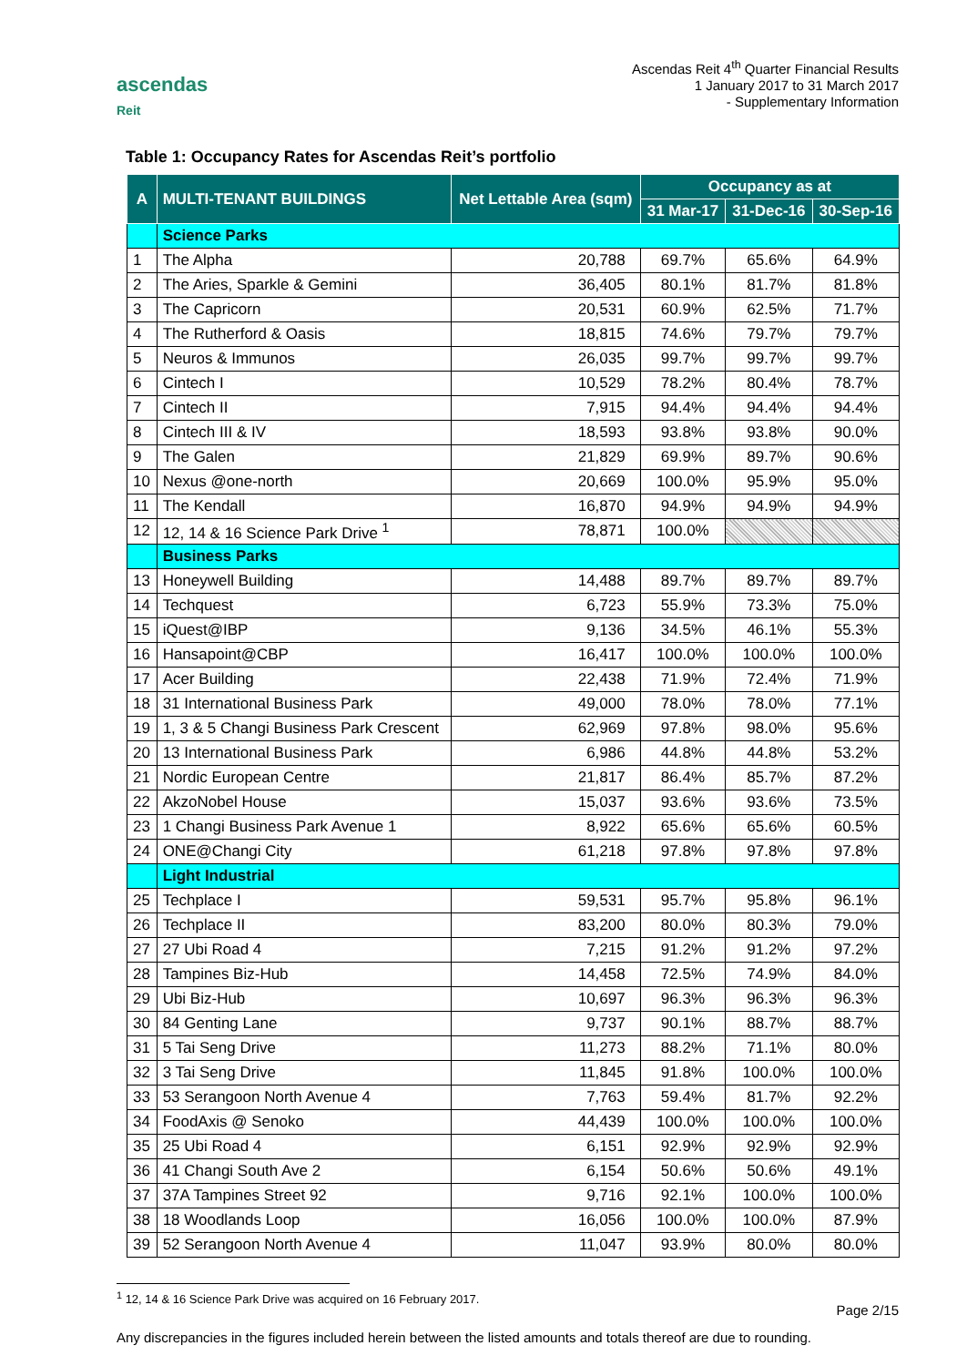ascendas
Reit
Ascendas Reit 4<sup>th</sup> Quarter Financial Results
1 January 2017 to 31 March 2017
- Supplementary Information
Table 1: Occupancy Rates for Ascendas Reit’s portfolio
| A | MULTI-TENANT BUILDINGS | Net Lettable Area (sqm) | Occupancy as at | | |
| --- | --- | --- | --- | --- | --- |
| | | | 31 Mar-17 | 31-Dec-16 | 30-Sep-16 |
| | Science Parks | | | | |
| 1 | The Alpha | 20,788 | 69.7% | 65.6% | 64.9% |
| 2 | The Aries, Sparkle & Gemini | 36,405 | 80.1% | 81.7% | 81.8% |
| 3 | The Capricorn | 20,531 | 60.9% | 62.5% | 71.7% |
| 4 | The Rutherford & Oasis | 18,815 | 74.6% | 79.7% | 79.7% |
| 5 | Neuros & Immunos | 26,035 | 99.7% | 99.7% | 99.7% |
| 6 | Cintech I | 10,529 | 78.2% | 80.4% | 78.7% |
| 7 | Cintech II | 7,915 | 94.4% | 94.4% | 94.4% |
| 8 | Cintech III & IV | 18,593 | 93.8% | 93.8% | 90.0% |
| 9 | The Galen | 21,829 | 69.9% | 89.7% | 90.6% |
| 10 | Nexus @one-north | 20,669 | 100.0% | 95.9% | 95.0% |
| 11 | The Kendall | 16,870 | 94.9% | 94.9% | 94.9% |
| 12 | 12, 14 & 16 Science Park Drive <sup>1</sup> | 78,871 | 100.0% | | |
| | Business Parks | | | | |
| 13 | Honeywell Building | 14,488 | 89.7% | 89.7% | 89.7% |
| 14 | Techquest | 6,723 | 55.9% | 73.3% | 75.0% |
| 15 | iQuest@IBP | 9,136 | 34.5% | 46.1% | 55.3% |
| 16 | Hansapoint@CBP | 16,417 | 100.0% | 100.0% | 100.0% |
| 17 | Acer Building | 22,438 | 71.9% | 72.4% | 71.9% |
| 18 | 31 International Business Park | 49,000 | 78.0% | 78.0% | 77.1% |
| 19 | 1, 3 & 5 Changi Business Park Crescent | 62,969 | 97.8% | 98.0% | 95.6% |
| 20 | 13 International Business Park | 6,986 | 44.8% | 44.8% | 53.2% |
| 21 | Nordic European Centre | 21,817 | 86.4% | 85.7% | 87.2% |
| 22 | AkzoNobel House | 15,037 | 93.6% | 93.6% | 73.5% |
| 23 | 1 Changi Business Park Avenue 1 | 8,922 | 65.6% | 65.6% | 60.5% |
| 24 | ONE@Changi City | 61,218 | 97.8% | 97.8% | 97.8% |
| | Light Industrial | | | | |
| 25 | Techplace I | 59,531 | 95.7% | 95.8% | 96.1% |
| 26 | Techplace II | 83,200 | 80.0% | 80.3% | 79.0% |
| 27 | 27 Ubi Road 4 | 7,215 | 91.2% | 91.2% | 97.2% |
| 28 | Tampines Biz-Hub | 14,458 | 72.5% | 74.9% | 84.0% |
| 29 | Ubi Biz-Hub | 10,697 | 96.3% | 96.3% | 96.3% |
| 30 | 84 Genting Lane | 9,737 | 90.1% | 88.7% | 88.7% |
| 31 | 5 Tai Seng Drive | 11,273 | 88.2% | 71.1% | 80.0% |
| 32 | 3 Tai Seng Drive | 11,845 | 91.8% | 100.0% | 100.0% |
| 33 | 53 Serangoon North Avenue 4 | 7,763 | 59.4% | 81.7% | 92.2% |
| 34 | FoodAxis @ Senoko | 44,439 | 100.0% | 100.0% | 100.0% |
| 35 | 25 Ubi Road 4 | 6,151 | 92.9% | 92.9% | 92.9% |
| 36 | 41 Changi South Ave 2 | 6,154 | 50.6% | 50.6% | 49.1% |
| 37 | 37A Tampines Street 92 | 9,716 | 92.1% | 100.0% | 100.0% |
| 38 | 18 Woodlands Loop | 16,056 | 100.0% | 100.0% | 87.9% |
| 39 | 52 Serangoon North Avenue 4 | 11,047 | 93.9% | 80.0% | 80.0% |
<sup>1</sup> 12, 14 & 16 Science Park Drive was acquired on 16 February 2017.
Page 2/15
Any discrepancies in the figures included herein between the listed amounts and totals thereof are due to rounding.